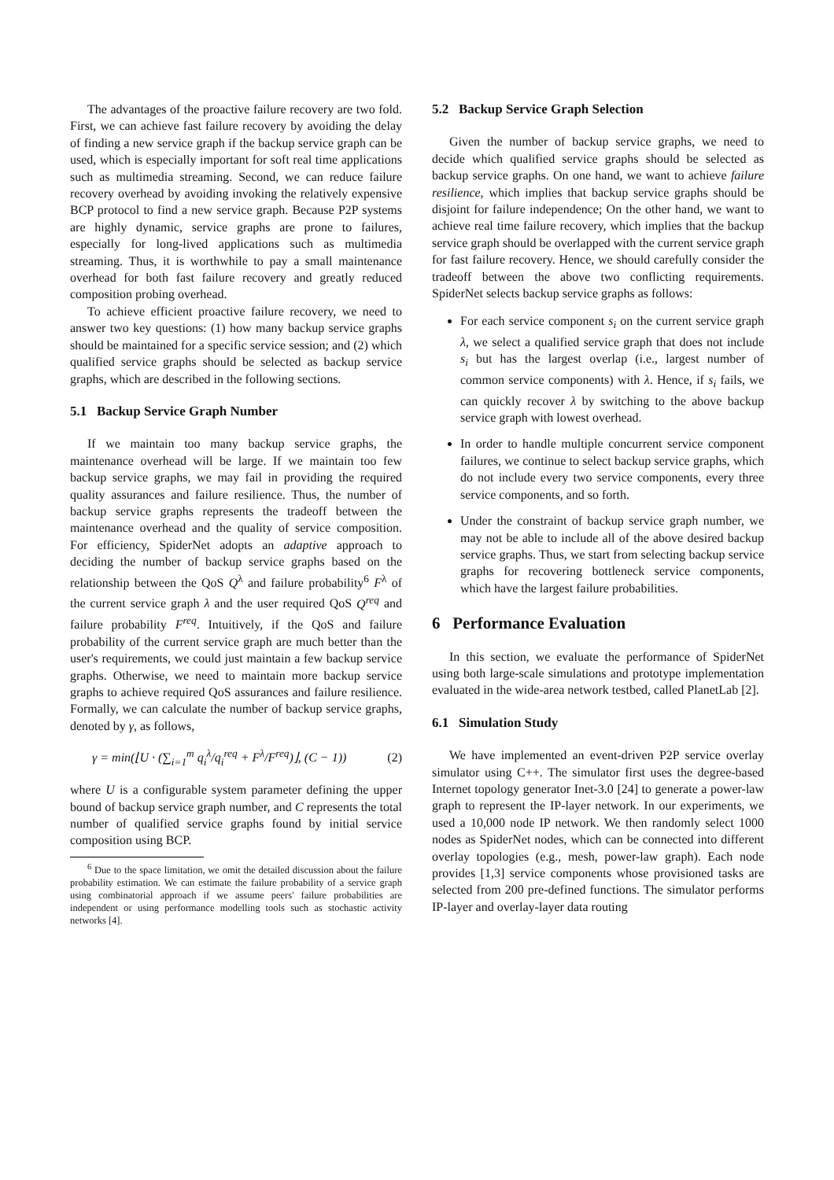The advantages of the proactive failure recovery are two fold. First, we can achieve fast failure recovery by avoiding the delay of finding a new service graph if the backup service graph can be used, which is especially important for soft real time applications such as multimedia streaming. Second, we can reduce failure recovery overhead by avoiding invoking the relatively expensive BCP protocol to find a new service graph. Because P2P systems are highly dynamic, service graphs are prone to failures, especially for long-lived applications such as multimedia streaming. Thus, it is worthwhile to pay a small maintenance overhead for both fast failure recovery and greatly reduced composition probing overhead.
To achieve efficient proactive failure recovery, we need to answer two key questions: (1) how many backup service graphs should be maintained for a specific service session; and (2) which qualified service graphs should be selected as backup service graphs, which are described in the following sections.
5.1 Backup Service Graph Number
If we maintain too many backup service graphs, the maintenance overhead will be large. If we maintain too few backup service graphs, we may fail in providing the required quality assurances and failure resilience. Thus, the number of backup service graphs represents the tradeoff between the maintenance overhead and the quality of service composition. For efficiency, SpiderNet adopts an adaptive approach to deciding the number of backup service graphs based on the relationship between the QoS Q<sup>λ</sup> and failure probability<sup>6</sup> F<sup>λ</sup> of the current service graph λ and the user required QoS Q<sup>req</sup> and failure probability F<sup>req</sup>. Intuitively, if the QoS and failure probability of the current service graph are much better than the user's requirements, we could just maintain a few backup service graphs. Otherwise, we need to maintain more backup service graphs to achieve required QoS assurances and failure resilience. Formally, we can calculate the number of backup service graphs, denoted by γ, as follows,
γ = min(⌊U · (∑<sub>i=1</sub><sup>m</sup> q<sub>i</sub><sup>λ</sup>/q<sub>i</sub><sup>req</sup> + F<sup>λ</sup>/F<sup>req</sup>)⌋, (C − 1)) (2)
where U is a configurable system parameter defining the upper bound of backup service graph number, and C represents the total number of qualified service graphs found by initial service composition using BCP.
<sup>6</sup> Due to the space limitation, we omit the detailed discussion about the failure probability estimation. We can estimate the failure probability of a service graph using combinatorial approach if we assume peers' failure probabilities are independent or using performance modelling tools such as stochastic activity networks [4].
5.2 Backup Service Graph Selection
Given the number of backup service graphs, we need to decide which qualified service graphs should be selected as backup service graphs. On one hand, we want to achieve failure resilience, which implies that backup service graphs should be disjoint for failure independence; On the other hand, we want to achieve real time failure recovery, which implies that the backup service graph should be overlapped with the current service graph for fast failure recovery. Hence, we should carefully consider the tradeoff between the above two conflicting requirements. SpiderNet selects backup service graphs as follows:
For each service component s<sub>i</sub> on the current service graph λ, we select a qualified service graph that does not include s<sub>i</sub> but has the largest overlap (i.e., largest number of common service components) with λ. Hence, if s<sub>i</sub> fails, we can quickly recover λ by switching to the above backup service graph with lowest overhead.
In order to handle multiple concurrent service component failures, we continue to select backup service graphs, which do not include every two service components, every three service components, and so forth.
Under the constraint of backup service graph number, we may not be able to include all of the above desired backup service graphs. Thus, we start from selecting backup service graphs for recovering bottleneck service components, which have the largest failure probabilities.
6 Performance Evaluation
In this section, we evaluate the performance of SpiderNet using both large-scale simulations and prototype implementation evaluated in the wide-area network testbed, called PlanetLab [2].
6.1 Simulation Study
We have implemented an event-driven P2P service overlay simulator using C++. The simulator first uses the degree-based Internet topology generator Inet-3.0 [24] to generate a power-law graph to represent the IP-layer network. In our experiments, we used a 10,000 node IP network. We then randomly select 1000 nodes as SpiderNet nodes, which can be connected into different overlay topologies (e.g., mesh, power-law graph). Each node provides [1,3] service components whose provisioned tasks are selected from 200 pre-defined functions. The simulator performs IP-layer and overlay-layer data routing